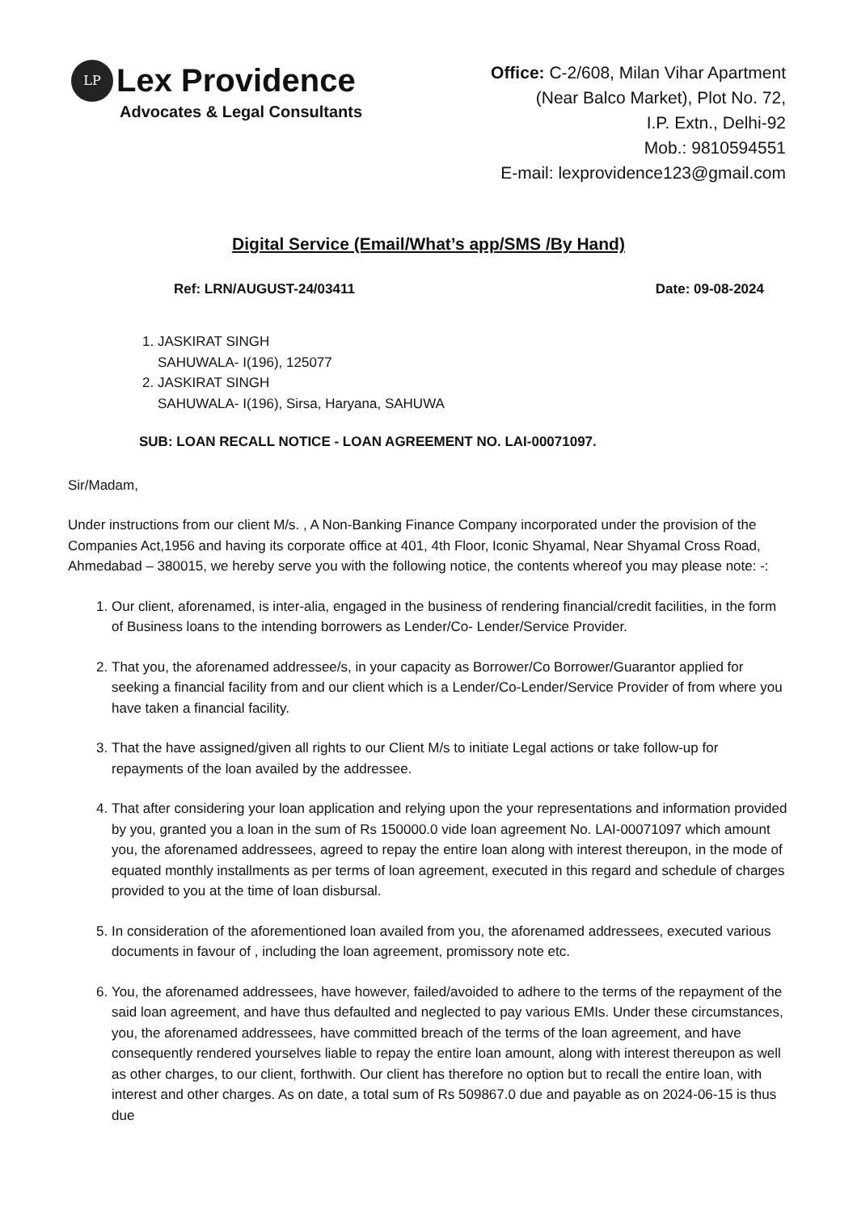LP
Lex Providence
Advocates & Legal Consultants
Office: C-2/608, Milan Vihar Apartment
(Near Balco Market), Plot No. 72,
I.P. Extn., Delhi-92
Mob.: 9810594551
E-mail: lexprovidence123@gmail.com
Digital Service (Email/What’s app/SMS /By Hand)
Ref: LRN/AUGUST-24/03411 Date: 09-08-2024
1. JASKIRAT SINGH
SAHUWALA- I(196), 125077
2. JASKIRAT SINGH
SAHUWALA- I(196), Sirsa, Haryana, SAHUWA
SUB: LOAN RECALL NOTICE - LOAN AGREEMENT NO. LAI-00071097.
Sir/Madam,
Under instructions from our client M/s. , A Non-Banking Finance Company incorporated under the provision of the Companies Act,1956 and having its corporate office at 401, 4th Floor, Iconic Shyamal, Near Shyamal Cross Road, Ahmedabad – 380015, we hereby serve you with the following notice, the contents whereof you may please note: -:
1. Our client, aforenamed, is inter-alia, engaged in the business of rendering financial/credit facilities, in the form of Business loans to the intending borrowers as Lender/Co- Lender/Service Provider.
2. That you, the aforenamed addressee/s, in your capacity as Borrower/Co Borrower/Guarantor applied for seeking a financial facility from and our client which is a Lender/Co-Lender/Service Provider of from where you have taken a financial facility.
3. That the have assigned/given all rights to our Client M/s to initiate Legal actions or take follow-up for repayments of the loan availed by the addressee.
4. That after considering your loan application and relying upon the your representations and information provided by you, granted you a loan in the sum of Rs 150000.0 vide loan agreement No. LAI-00071097 which amount you, the aforenamed addressees, agreed to repay the entire loan along with interest thereupon, in the mode of equated monthly installments as per terms of loan agreement, executed in this regard and schedule of charges provided to you at the time of loan disbursal.
5. In consideration of the aforementioned loan availed from you, the aforenamed addressees, executed various documents in favour of , including the loan agreement, promissory note etc.
6. You, the aforenamed addressees, have however, failed/avoided to adhere to the terms of the repayment of the said loan agreement, and have thus defaulted and neglected to pay various EMIs. Under these circumstances, you, the aforenamed addressees, have committed breach of the terms of the loan agreement, and have consequently rendered yourselves liable to repay the entire loan amount, along with interest thereupon as well as other charges, to our client, forthwith. Our client has therefore no option but to recall the entire loan, with interest and other charges. As on date, a total sum of Rs 509867.0 due and payable as on 2024-06-15 is thus due